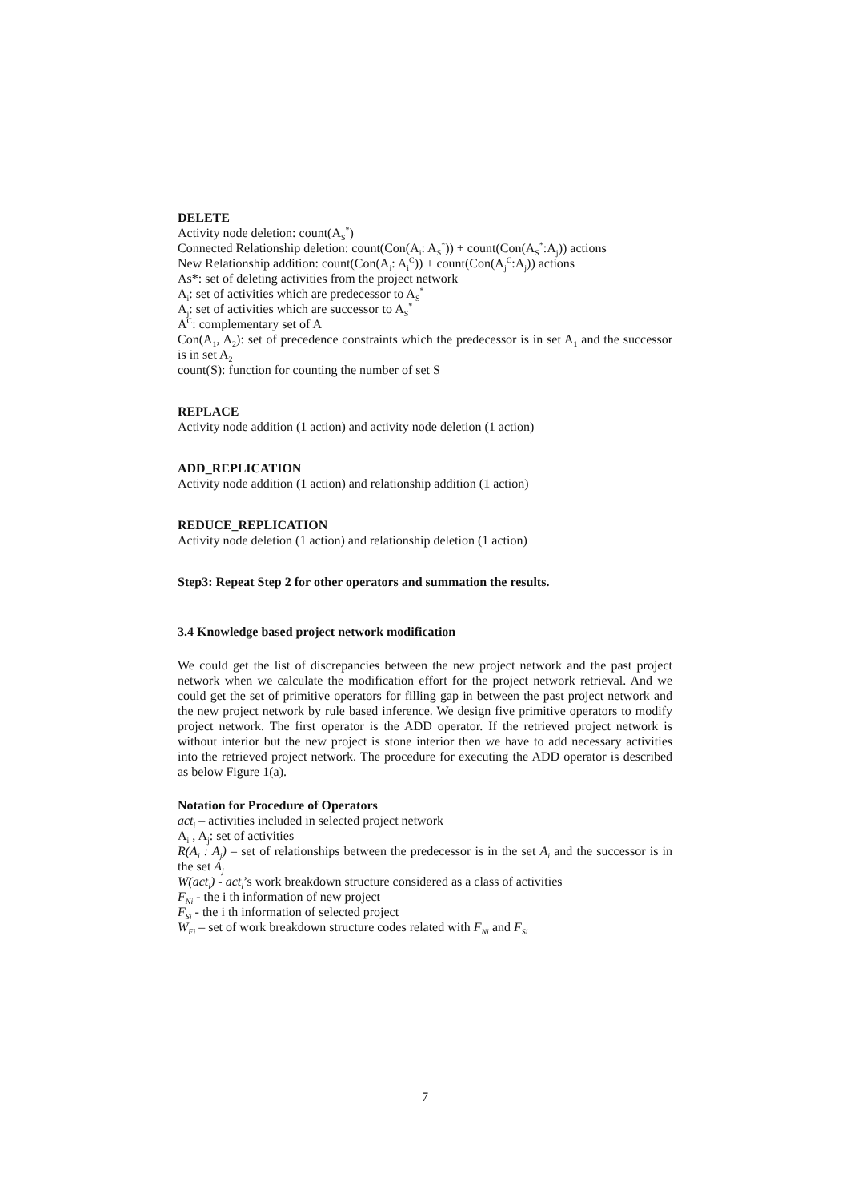DELETE
Activity node deletion: count(A<sub>S</sub><sup>*</sup>)
Connected Relationship deletion: count(Con(A<sub>i</sub>: A<sub>S</sub><sup>*</sup>)) + count(Con(A<sub>S</sub><sup>*</sup>:A<sub>j</sub>)) actions
New Relationship addition: count(Con(A<sub>i</sub>: A<sub>i</sub><sup>C</sup>)) + count(Con(A<sub>j</sub><sup>C</sup>:A<sub>j</sub>)) actions
As*: set of deleting activities from the project network
A<sub>i</sub>: set of activities which are predecessor to A<sub>S</sub><sup>*</sup>
A<sub>j</sub>: set of activities which are successor to A<sub>S</sub><sup>*</sup>
A<sup>C</sup>: complementary set of A
Con(A<sub>1</sub>, A<sub>2</sub>): set of precedence constraints which the predecessor is in set A<sub>1</sub> and the successor is in set A<sub>2</sub>
count(S): function for counting the number of set S
REPLACE
Activity node addition (1 action) and activity node deletion (1 action)
ADD_REPLICATION
Activity node addition (1 action) and relationship addition (1 action)
REDUCE_REPLICATION
Activity node deletion (1 action) and relationship deletion (1 action)
Step3: Repeat Step 2 for other operators and summation the results.
3.4 Knowledge based project network modification
We could get the list of discrepancies between the new project network and the past project network when we calculate the modification effort for the project network retrieval. And we could get the set of primitive operators for filling gap in between the past project network and the new project network by rule based inference. We design five primitive operators to modify project network. The first operator is the ADD operator. If the retrieved project network is without interior but the new project is stone interior then we have to add necessary activities into the retrieved project network. The procedure for executing the ADD operator is described as below Figure 1(a).
Notation for Procedure of Operators
act<sub>i</sub> – activities included in selected project network
A<sub>i</sub> , A<sub>j</sub>: set of activities
R(A<sub>i</sub> : A<sub>j</sub>) – set of relationships between the predecessor is in the set A<sub>i</sub> and the successor is in the set A<sub>j</sub>
W(act<sub>i</sub>) - act<sub>i</sub>’s work breakdown structure considered as a class of activities
F<sub>Ni</sub> - the i th information of new project
F<sub>Si</sub> - the i th information of selected project
W<sub>Fi</sub> – set of work breakdown structure codes related with F<sub>Ni</sub> and F<sub>Si</sub>
7